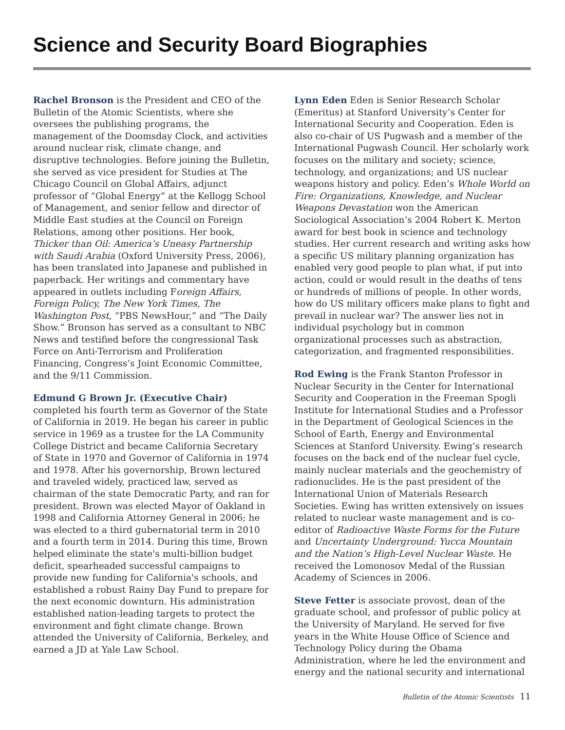Science and Security Board Biographies
Rachel Bronson is the President and CEO of the Bulletin of the Atomic Scientists, where she oversees the publishing programs, the management of the Doomsday Clock, and activities around nuclear risk, climate change, and disruptive technologies. Before joining the Bulletin, she served as vice president for Studies at The Chicago Council on Global Affairs, adjunct professor of “Global Energy” at the Kellogg School of Management, and senior fellow and director of Middle East studies at the Council on Foreign Relations, among other positions. Her book, Thicker than Oil: America’s Uneasy Partnership with Saudi Arabia (Oxford University Press, 2006), has been translated into Japanese and published in paperback. Her writings and commentary have appeared in outlets including Foreign Affairs, Foreign Policy, The New York Times, The Washington Post, “PBS NewsHour,” and “The Daily Show.” Bronson has served as a consultant to NBC News and testified before the congressional Task Force on Anti-Terrorism and Proliferation Financing, Congress’s Joint Economic Committee, and the 9/11 Commission.
Edmund G Brown Jr. (Executive Chair)
completed his fourth term as Governor of the State of California in 2019. He began his career in public service in 1969 as a trustee for the LA Community College District and became California Secretary of State in 1970 and Governor of California in 1974 and 1978. After his governorship, Brown lectured and traveled widely, practiced law, served as chairman of the state Democratic Party, and ran for president. Brown was elected Mayor of Oakland in 1998 and California Attorney General in 2006; he was elected to a third gubernatorial term in 2010 and a fourth term in 2014. During this time, Brown helped eliminate the state's multi-billion budget deficit, spearheaded successful campaigns to provide new funding for California's schools, and established a robust Rainy Day Fund to prepare for the next economic downturn. His administration established nation-leading targets to protect the environment and fight climate change. Brown attended the University of California, Berkeley, and earned a JD at Yale Law School.
Lynn Eden Eden is Senior Research Scholar (Emeritus) at Stanford University’s Center for International Security and Cooperation. Eden is also co-chair of US Pugwash and a member of the International Pugwash Council. Her scholarly work focuses on the military and society; science, technology, and organizations; and US nuclear weapons history and policy. Eden’s Whole World on Fire: Organizations, Knowledge, and Nuclear Weapons Devastation won the American Sociological Association’s 2004 Robert K. Merton award for best book in science and technology studies. Her current research and writing asks how a specific US military planning organization has enabled very good people to plan what, if put into action, could or would result in the deaths of tens or hundreds of millions of people. In other words, how do US military officers make plans to fight and prevail in nuclear war? The answer lies not in individual psychology but in common organizational processes such as abstraction, categorization, and fragmented responsibilities.
Rod Ewing is the Frank Stanton Professor in Nuclear Security in the Center for International Security and Cooperation in the Freeman Spogli Institute for International Studies and a Professor in the Department of Geological Sciences in the School of Earth, Energy and Environmental Sciences at Stanford University. Ewing’s research focuses on the back end of the nuclear fuel cycle, mainly nuclear materials and the geochemistry of radionuclides. He is the past president of the International Union of Materials Research Societies. Ewing has written extensively on issues related to nuclear waste management and is co-editor of Radioactive Waste Forms for the Future and Uncertainty Underground: Yucca Mountain and the Nation’s High-Level Nuclear Waste. He received the Lomonosov Medal of the Russian Academy of Sciences in 2006.
Steve Fetter is associate provost, dean of the graduate school, and professor of public policy at the University of Maryland. He served for five years in the White House Office of Science and Technology Policy during the Obama Administration, where he led the environment and energy and the national security and international
Bulletin of the Atomic Scientists 11